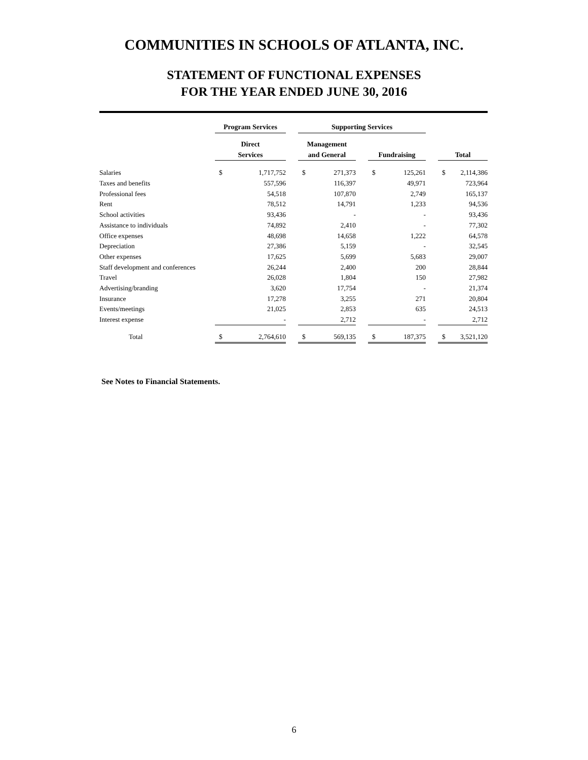COMMUNITIES IN SCHOOLS OF ATLANTA, INC.
STATEMENT OF FUNCTIONAL EXPENSES
FOR THE YEAR ENDED JUNE 30, 2016
| | Program Services | | | Supporting Services | | | | | | | |
| --- | --- | --- | --- | --- | --- | --- | --- | --- | --- | --- | --- |
| | Direct | | | Management | | | | | | | |
| | Services | | | and General | | | Fundraising | | | Total | |
| Salaries | $ | 1,717,752 | | $ | 271,373 | | $ | 125,261 | | $ | 2,114,386 |
| Taxes and benefits | | 557,596 | | | 116,397 | | | 49,971 | | | 723,964 |
| Professional fees | | 54,518 | | | 107,870 | | | 2,749 | | | 165,137 |
| Rent | | 78,512 | | | 14,791 | | | 1,233 | | | 94,536 |
| School activities | | 93,436 | | | - | | | - | | | 93,436 |
| Assistance to individuals | | 74,892 | | | 2,410 | | | - | | | 77,302 |
| Office expenses | | 48,698 | | | 14,658 | | | 1,222 | | | 64,578 |
| Depreciation | | 27,386 | | | 5,159 | | | - | | | 32,545 |
| Other expenses | | 17,625 | | | 5,699 | | | 5,683 | | | 29,007 |
| Staff development and conferences | | 26,244 | | | 2,400 | | | 200 | | | 28,844 |
| Travel | | 26,028 | | | 1,804 | | | 150 | | | 27,982 |
| Advertising/branding | | 3,620 | | | 17,754 | | | - | | | 21,374 |
| Insurance | | 17,278 | | | 3,255 | | | 271 | | | 20,804 |
| Events/meetings | | 21,025 | | | 2,853 | | | 635 | | | 24,513 |
| Interest expense | | - | | | 2,712 | | | - | | | 2,712 |
| Total | $ | 2,764,610 | | $ | 569,135 | | $ | 187,375 | | $ | 3,521,120 |
See Notes to Financial Statements.
6